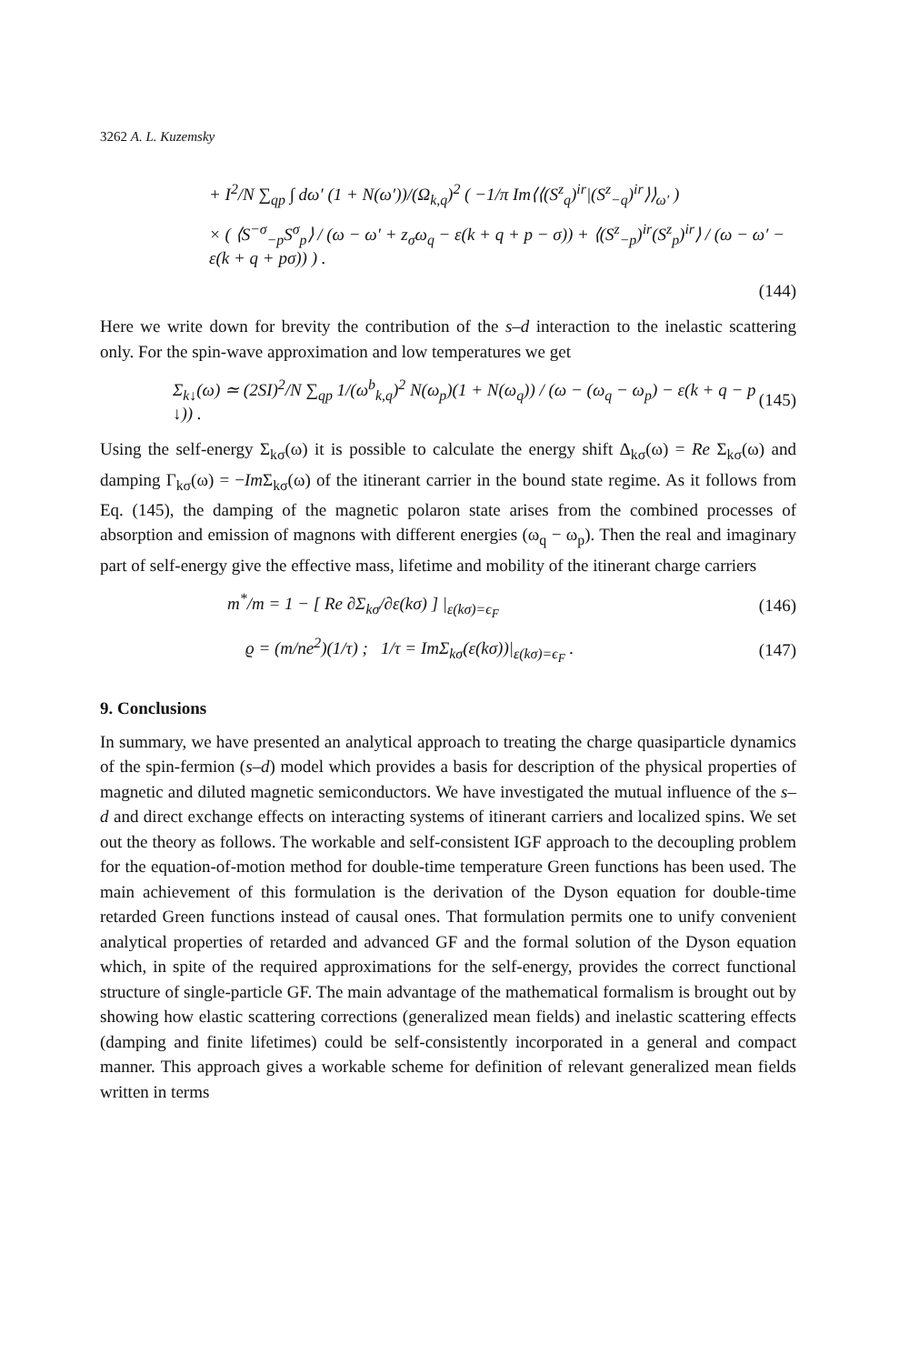3262 A. L. Kuzemsky
+ I<sup>2</sup>/N ∑<sub>qp</sub> ∫ dω′ (1 + N(ω′))/(Ω<sub>k,q</sub>)<sup>2</sup> ( −1/π Im⟨⟨(S<sup>z</sup><sub>q</sub>)<sup>ir</sup>|(S<sup>z</sup><sub>−q</sub>)<sup>ir</sup>⟩⟩<sub>ω′</sub> )
× ( ⟨S<sup>−σ</sup><sub>−p</sub>S<sup>σ</sup><sub>p</sub>⟩ / (ω − ω′ + z<sub>σ</sub>ω<sub>q</sub> − ε(k + q + p − σ)) + ⟨(S<sup>z</sup><sub>−p</sub>)<sup>ir</sup>(S<sup>z</sup><sub>p</sub>)<sup>ir</sup>⟩ / (ω − ω′ − ε(k + q + pσ)) ) .
(144)
Here we write down for brevity the contribution of the s–d interaction to the inelastic scattering only. For the spin-wave approximation and low temperatures we get
Σ<sub>k↓</sub>(ω) ≃ (2SI)<sup>2</sup>/N ∑<sub>qp</sub> 1/(ω<sup>b</sup><sub>k,q</sub>)<sup>2</sup> N(ω<sub>p</sub>)(1 + N(ω<sub>q</sub>)) / (ω − (ω<sub>q</sub> − ω<sub>p</sub>) − ε(k + q − p ↓)) .
(145)
Using the self-energy Σ<sub>kσ</sub>(ω) it is possible to calculate the energy shift Δ<sub>kσ</sub>(ω) = Re Σ<sub>kσ</sub>(ω) and damping Γ<sub>kσ</sub>(ω) = −Im Σ<sub>kσ</sub>(ω) of the itinerant carrier in the bound state regime. As it follows from Eq. (145), the damping of the magnetic polaron state arises from the combined processes of absorption and emission of magnons with different energies (ω<sub>q</sub> − ω<sub>p</sub>). Then the real and imaginary part of self-energy give the effective mass, lifetime and mobility of the itinerant charge carriers
m<sup>*</sup>/m = 1 − [ Re ∂Σ<sub>kσ</sub>/∂ε(kσ) ] |<sub>ε(kσ)=ϵ<sub>F</sub></sub>
(146)
ϱ = (m/ne<sup>2</sup>)(1/τ) ; 1/τ = ImΣ<sub>kσ</sub>(ε(kσ))|<sub>ε(kσ)=ϵ<sub>F</sub></sub> .
(147)
9. Conclusions
In summary, we have presented an analytical approach to treating the charge quasiparticle dynamics of the spin-fermion (s–d) model which provides a basis for description of the physical properties of magnetic and diluted magnetic semiconductors. We have investigated the mutual influence of the s–d and direct exchange effects on interacting systems of itinerant carriers and localized spins. We set out the theory as follows. The workable and self-consistent IGF approach to the decoupling problem for the equation-of-motion method for double-time temperature Green functions has been used. The main achievement of this formulation is the derivation of the Dyson equation for double-time retarded Green functions instead of causal ones. That formulation permits one to unify convenient analytical properties of retarded and advanced GF and the formal solution of the Dyson equation which, in spite of the required approximations for the self-energy, provides the correct functional structure of single-particle GF. The main advantage of the mathematical formalism is brought out by showing how elastic scattering corrections (generalized mean fields) and inelastic scattering effects (damping and finite lifetimes) could be self-consistently incorporated in a general and compact manner. This approach gives a workable scheme for definition of relevant generalized mean fields written in terms